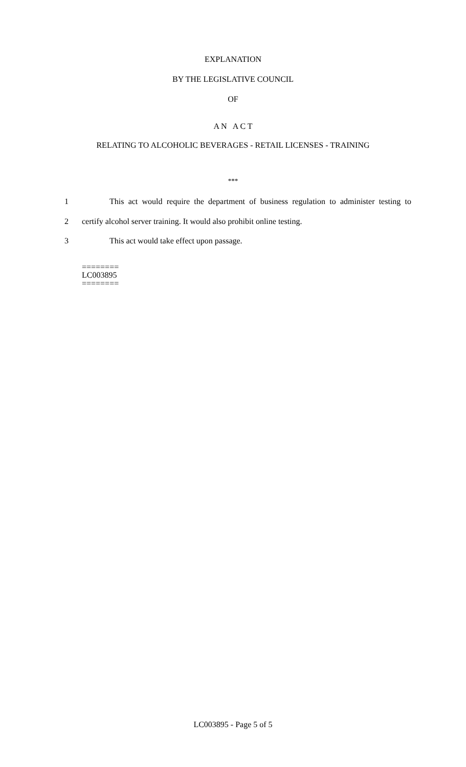EXPLANATION
BY THE LEGISLATIVE COUNCIL
OF
A N A C T
RELATING TO ALCOHOLIC BEVERAGES - RETAIL LICENSES - TRAINING
***
1 This act would require the department of business regulation to administer testing to
2 certify alcohol server training. It would also prohibit online testing.
3 This act would take effect upon passage.
========
LC003895
========
LC003895 - Page 5 of 5